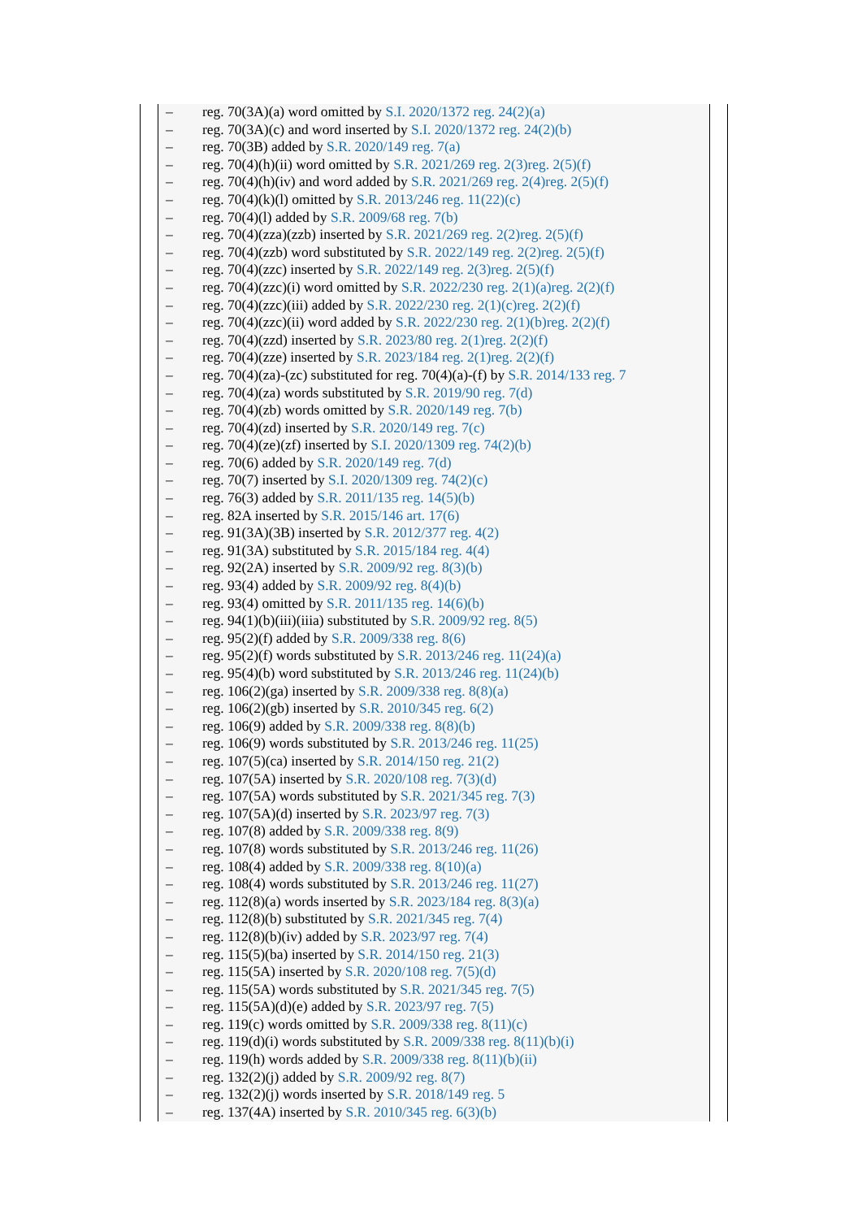– reg. 70(3A)(a) word omitted by S.I. 2020/1372 reg. 24(2)(a)
– reg. 70(3A)(c) and word inserted by S.I. 2020/1372 reg. 24(2)(b)
– reg. 70(3B) added by S.R. 2020/149 reg. 7(a)
– reg. 70(4)(h)(ii) word omitted by S.R. 2021/269 reg. 2(3)reg. 2(5)(f)
– reg. 70(4)(h)(iv) and word added by S.R. 2021/269 reg. 2(4)reg. 2(5)(f)
– reg. 70(4)(k)(l) omitted by S.R. 2013/246 reg. 11(22)(c)
– reg. 70(4)(l) added by S.R. 2009/68 reg. 7(b)
– reg. 70(4)(zza)(zzb) inserted by S.R. 2021/269 reg. 2(2)reg. 2(5)(f)
– reg. 70(4)(zzb) word substituted by S.R. 2022/149 reg. 2(2)reg. 2(5)(f)
– reg. 70(4)(zzc) inserted by S.R. 2022/149 reg. 2(3)reg. 2(5)(f)
– reg. 70(4)(zzc)(i) word omitted by S.R. 2022/230 reg. 2(1)(a)reg. 2(2)(f)
– reg. 70(4)(zzc)(iii) added by S.R. 2022/230 reg. 2(1)(c)reg. 2(2)(f)
– reg. 70(4)(zzc)(ii) word added by S.R. 2022/230 reg. 2(1)(b)reg. 2(2)(f)
– reg. 70(4)(zzd) inserted by S.R. 2023/80 reg. 2(1)reg. 2(2)(f)
– reg. 70(4)(zze) inserted by S.R. 2023/184 reg. 2(1)reg. 2(2)(f)
– reg. 70(4)(za)-(zc) substituted for reg. 70(4)(a)-(f) by S.R. 2014/133 reg. 7
– reg. 70(4)(za) words substituted by S.R. 2019/90 reg. 7(d)
– reg. 70(4)(zb) words omitted by S.R. 2020/149 reg. 7(b)
– reg. 70(4)(zd) inserted by S.R. 2020/149 reg. 7(c)
– reg. 70(4)(ze)(zf) inserted by S.I. 2020/1309 reg. 74(2)(b)
– reg. 70(6) added by S.R. 2020/149 reg. 7(d)
– reg. 70(7) inserted by S.I. 2020/1309 reg. 74(2)(c)
– reg. 76(3) added by S.R. 2011/135 reg. 14(5)(b)
– reg. 82A inserted by S.R. 2015/146 art. 17(6)
– reg. 91(3A)(3B) inserted by S.R. 2012/377 reg. 4(2)
– reg. 91(3A) substituted by S.R. 2015/184 reg. 4(4)
– reg. 92(2A) inserted by S.R. 2009/92 reg. 8(3)(b)
– reg. 93(4) added by S.R. 2009/92 reg. 8(4)(b)
– reg. 93(4) omitted by S.R. 2011/135 reg. 14(6)(b)
– reg. 94(1)(b)(iii)(iiia) substituted by S.R. 2009/92 reg. 8(5)
– reg. 95(2)(f) added by S.R. 2009/338 reg. 8(6)
– reg. 95(2)(f) words substituted by S.R. 2013/246 reg. 11(24)(a)
– reg. 95(4)(b) word substituted by S.R. 2013/246 reg. 11(24)(b)
– reg. 106(2)(ga) inserted by S.R. 2009/338 reg. 8(8)(a)
– reg. 106(2)(gb) inserted by S.R. 2010/345 reg. 6(2)
– reg. 106(9) added by S.R. 2009/338 reg. 8(8)(b)
– reg. 106(9) words substituted by S.R. 2013/246 reg. 11(25)
– reg. 107(5)(ca) inserted by S.R. 2014/150 reg. 21(2)
– reg. 107(5A) inserted by S.R. 2020/108 reg. 7(3)(d)
– reg. 107(5A) words substituted by S.R. 2021/345 reg. 7(3)
– reg. 107(5A)(d) inserted by S.R. 2023/97 reg. 7(3)
– reg. 107(8) added by S.R. 2009/338 reg. 8(9)
– reg. 107(8) words substituted by S.R. 2013/246 reg. 11(26)
– reg. 108(4) added by S.R. 2009/338 reg. 8(10)(a)
– reg. 108(4) words substituted by S.R. 2013/246 reg. 11(27)
– reg. 112(8)(a) words inserted by S.R. 2023/184 reg. 8(3)(a)
– reg. 112(8)(b) substituted by S.R. 2021/345 reg. 7(4)
– reg. 112(8)(b)(iv) added by S.R. 2023/97 reg. 7(4)
– reg. 115(5)(ba) inserted by S.R. 2014/150 reg. 21(3)
– reg. 115(5A) inserted by S.R. 2020/108 reg. 7(5)(d)
– reg. 115(5A) words substituted by S.R. 2021/345 reg. 7(5)
– reg. 115(5A)(d)(e) added by S.R. 2023/97 reg. 7(5)
– reg. 119(c) words omitted by S.R. 2009/338 reg. 8(11)(c)
– reg. 119(d)(i) words substituted by S.R. 2009/338 reg. 8(11)(b)(i)
– reg. 119(h) words added by S.R. 2009/338 reg. 8(11)(b)(ii)
– reg. 132(2)(j) added by S.R. 2009/92 reg. 8(7)
– reg. 132(2)(j) words inserted by S.R. 2018/149 reg. 5
– reg. 137(4A) inserted by S.R. 2010/345 reg. 6(3)(b)